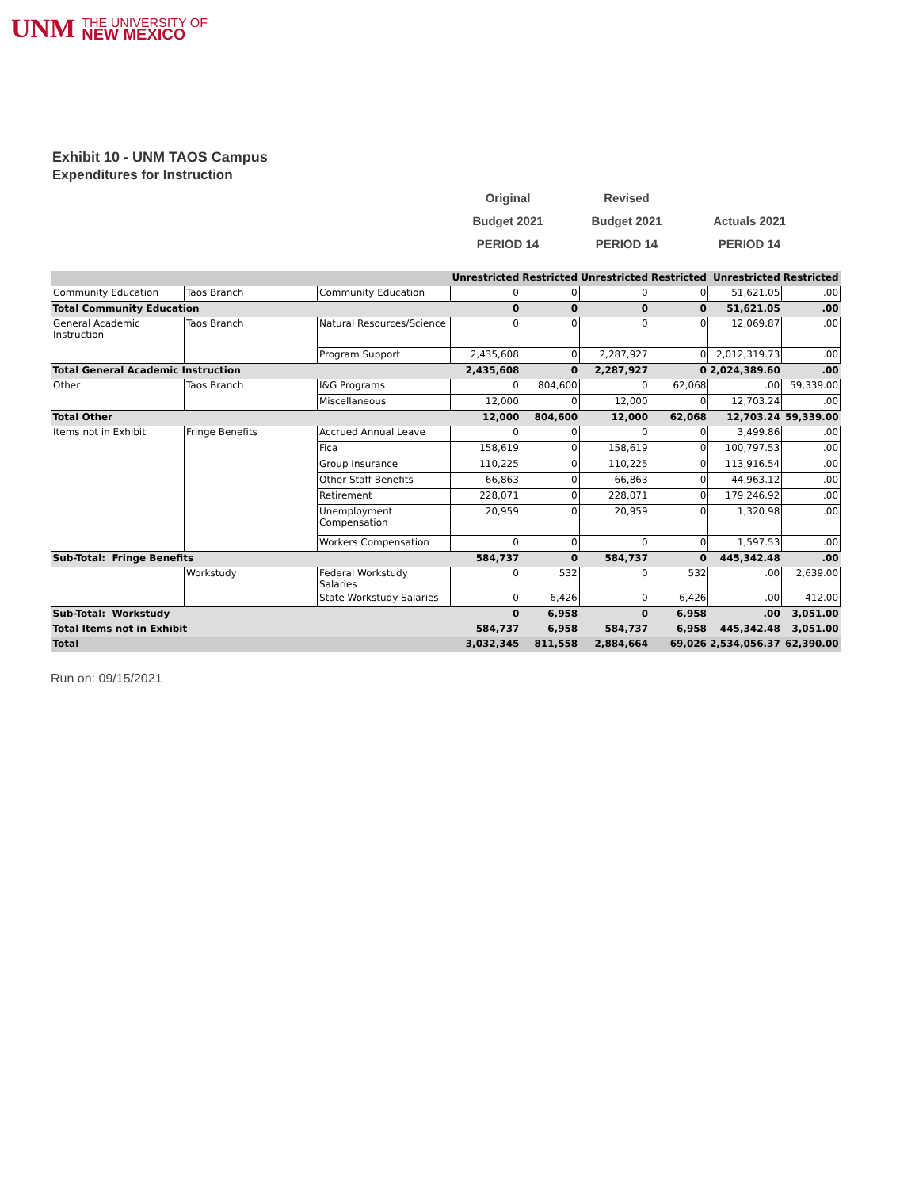UNM THE UNIVERSITY OF
NEW MEXICO
Exhibit 10 - UNM TAOS Campus
Expenditures for Instruction
Original
Revised
Budget 2021
Budget 2021
Actuals 2021
PERIOD 14
PERIOD 14
PERIOD 14
| | | | Unrestricted | Restricted | Unrestricted | Restricted | Unrestricted | Restricted |
| --- | --- | --- | --- | --- | --- | --- | --- | --- |
| Community Education | Taos Branch | Community Education | 0 | 0 | 0 | 0 | 51,621.05 | .00 |
| Total Community Education | | | 0 | 0 | 0 | 0 | 51,621.05 | .00 |
| General Academic Instruction | Taos Branch | Natural Resources/Science | 0 | 0 | 0 | 0 | 12,069.87 | .00 |
| | | Program Support | 2,435,608 | 0 | 2,287,927 | 0 | 2,012,319.73 | .00 |
| Total General Academic Instruction | | | 2,435,608 | 0 | 2,287,927 | 0 | 2,024,389.60 | .00 |
| Other | Taos Branch | I&G Programs | 0 | 804,600 | 0 | 62,068 | .00 | 59,339.00 |
| | | Miscellaneous | 12,000 | 0 | 12,000 | 0 | 12,703.24 | .00 |
| Total Other | | | 12,000 | 804,600 | 12,000 | 62,068 | 12,703.24 | 59,339.00 |
| Items not in Exhibit | Fringe Benefits | Accrued Annual Leave | 0 | 0 | 0 | 0 | 3,499.86 | .00 |
| | | Fica | 158,619 | 0 | 158,619 | 0 | 100,797.53 | .00 |
| | | Group Insurance | 110,225 | 0 | 110,225 | 0 | 113,916.54 | .00 |
| | | Other Staff Benefits | 66,863 | 0 | 66,863 | 0 | 44,963.12 | .00 |
| | | Retirement | 228,071 | 0 | 228,071 | 0 | 179,246.92 | .00 |
| | | Unemployment Compensation | 20,959 | 0 | 20,959 | 0 | 1,320.98 | .00 |
| | | Workers Compensation | 0 | 0 | 0 | 0 | 1,597.53 | .00 |
| Sub-Total: Fringe Benefits | | | 584,737 | 0 | 584,737 | 0 | 445,342.48 | .00 |
| | Workstudy | Federal Workstudy Salaries | 0 | 532 | 0 | 532 | .00 | 2,639.00 |
| | | State Workstudy Salaries | 0 | 6,426 | 0 | 6,426 | .00 | 412.00 |
| Sub-Total: Workstudy | | | 0 | 6,958 | 0 | 6,958 | .00 | 3,051.00 |
| Total Items not in Exhibit | | | 584,737 | 6,958 | 584,737 | 6,958 | 445,342.48 | 3,051.00 |
| Total | | | 3,032,345 | 811,558 | 2,884,664 | 69,026 | 2,534,056.37 | 62,390.00 |
Run on: 09/15/2021